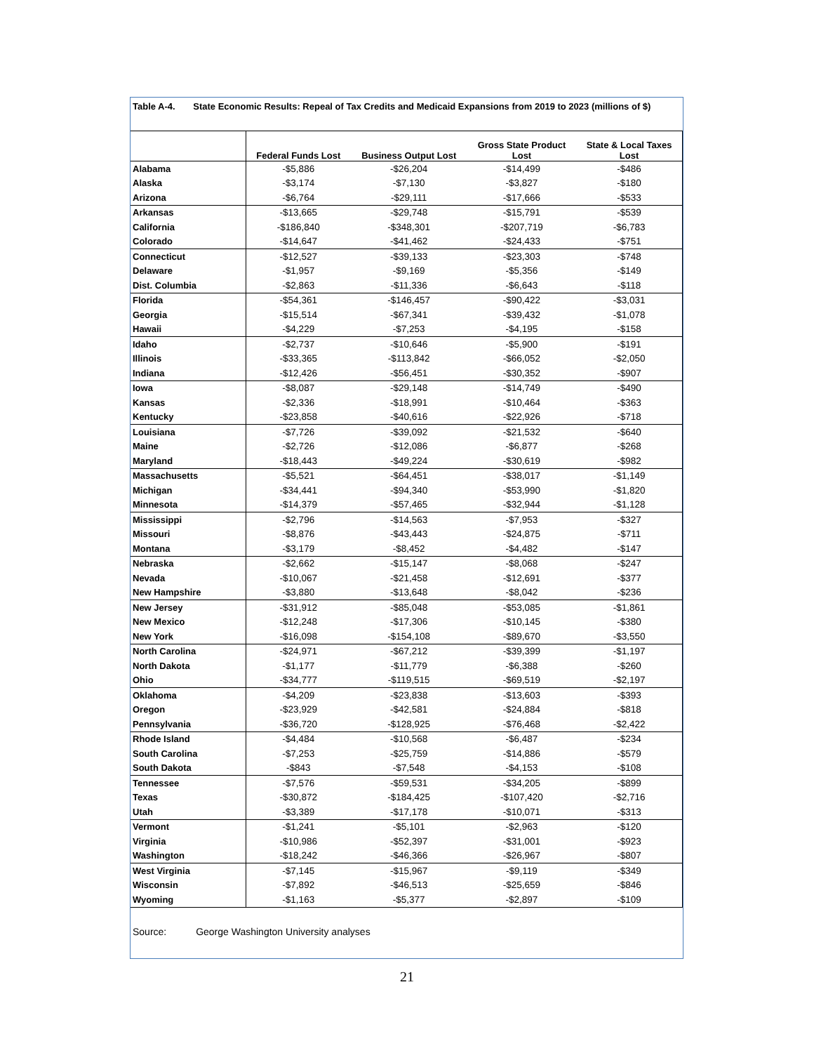Table A-4. State Economic Results: Repeal of Tax Credits and Medicaid Expansions from 2019 to 2023 (millions of $)
| | Federal Funds Lost | Business Output Lost | Gross State Product Lost | State & Local Taxes Lost |
| --- | --- | --- | --- | --- |
| Alabama | -$5,886 | -$26,204 | -$14,499 | -$486 |
| Alaska | -$3,174 | -$7,130 | -$3,827 | -$180 |
| Arizona | -$6,764 | -$29,111 | -$17,666 | -$533 |
| Arkansas | -$13,665 | -$29,748 | -$15,791 | -$539 |
| California | -$186,840 | -$348,301 | -$207,719 | -$6,783 |
| Colorado | -$14,647 | -$41,462 | -$24,433 | -$751 |
| Connecticut | -$12,527 | -$39,133 | -$23,303 | -$748 |
| Delaware | -$1,957 | -$9,169 | -$5,356 | -$149 |
| Dist. Columbia | -$2,863 | -$11,336 | -$6,643 | -$118 |
| Florida | -$54,361 | -$146,457 | -$90,422 | -$3,031 |
| Georgia | -$15,514 | -$67,341 | -$39,432 | -$1,078 |
| Hawaii | -$4,229 | -$7,253 | -$4,195 | -$158 |
| Idaho | -$2,737 | -$10,646 | -$5,900 | -$191 |
| Illinois | -$33,365 | -$113,842 | -$66,052 | -$2,050 |
| Indiana | -$12,426 | -$56,451 | -$30,352 | -$907 |
| Iowa | -$8,087 | -$29,148 | -$14,749 | -$490 |
| Kansas | -$2,336 | -$18,991 | -$10,464 | -$363 |
| Kentucky | -$23,858 | -$40,616 | -$22,926 | -$718 |
| Louisiana | -$7,726 | -$39,092 | -$21,532 | -$640 |
| Maine | -$2,726 | -$12,086 | -$6,877 | -$268 |
| Maryland | -$18,443 | -$49,224 | -$30,619 | -$982 |
| Massachusetts | -$5,521 | -$64,451 | -$38,017 | -$1,149 |
| Michigan | -$34,441 | -$94,340 | -$53,990 | -$1,820 |
| Minnesota | -$14,379 | -$57,465 | -$32,944 | -$1,128 |
| Mississippi | -$2,796 | -$14,563 | -$7,953 | -$327 |
| Missouri | -$8,876 | -$43,443 | -$24,875 | -$711 |
| Montana | -$3,179 | -$8,452 | -$4,482 | -$147 |
| Nebraska | -$2,662 | -$15,147 | -$8,068 | -$247 |
| Nevada | -$10,067 | -$21,458 | -$12,691 | -$377 |
| New Hampshire | -$3,880 | -$13,648 | -$8,042 | -$236 |
| New Jersey | -$31,912 | -$85,048 | -$53,085 | -$1,861 |
| New Mexico | -$12,248 | -$17,306 | -$10,145 | -$380 |
| New York | -$16,098 | -$154,108 | -$89,670 | -$3,550 |
| North Carolina | -$24,971 | -$67,212 | -$39,399 | -$1,197 |
| North Dakota | -$1,177 | -$11,779 | -$6,388 | -$260 |
| Ohio | -$34,777 | -$119,515 | -$69,519 | -$2,197 |
| Oklahoma | -$4,209 | -$23,838 | -$13,603 | -$393 |
| Oregon | -$23,929 | -$42,581 | -$24,884 | -$818 |
| Pennsylvania | -$36,720 | -$128,925 | -$76,468 | -$2,422 |
| Rhode Island | -$4,484 | -$10,568 | -$6,487 | -$234 |
| South Carolina | -$7,253 | -$25,759 | -$14,886 | -$579 |
| South Dakota | -$843 | -$7,548 | -$4,153 | -$108 |
| Tennessee | -$7,576 | -$59,531 | -$34,205 | -$899 |
| Texas | -$30,872 | -$184,425 | -$107,420 | -$2,716 |
| Utah | -$3,389 | -$17,178 | -$10,071 | -$313 |
| Vermont | -$1,241 | -$5,101 | -$2,963 | -$120 |
| Virginia | -$10,986 | -$52,397 | -$31,001 | -$923 |
| Washington | -$18,242 | -$46,366 | -$26,967 | -$807 |
| West Virginia | -$7,145 | -$15,967 | -$9,119 | -$349 |
| Wisconsin | -$7,892 | -$46,513 | -$25,659 | -$846 |
| Wyoming | -$1,163 | -$5,377 | -$2,897 | -$109 |
Source: George Washington University analyses
21